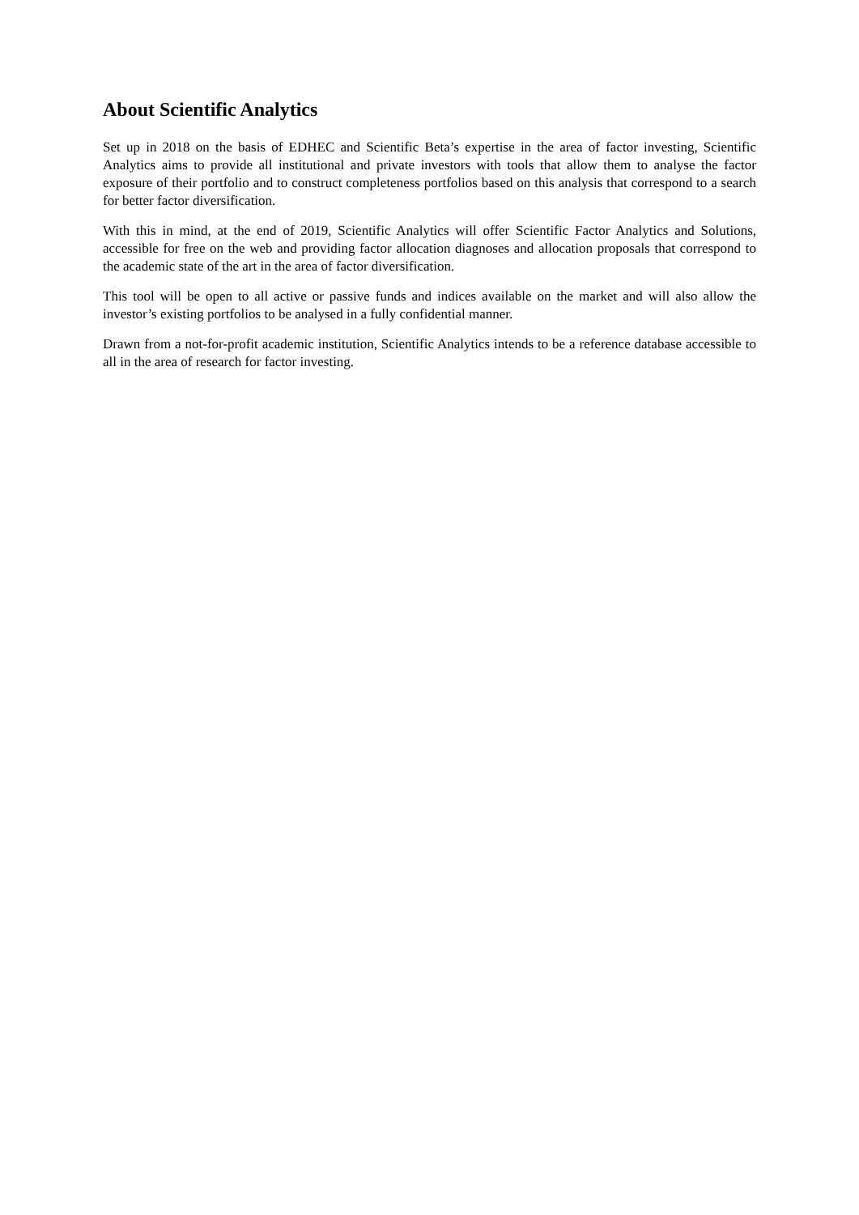About Scientific Analytics
Set up in 2018 on the basis of EDHEC and Scientific Beta’s expertise in the area of factor investing, Scientific Analytics aims to provide all institutional and private investors with tools that allow them to analyse the factor exposure of their portfolio and to construct completeness portfolios based on this analysis that correspond to a search for better factor diversification.
With this in mind, at the end of 2019, Scientific Analytics will offer Scientific Factor Analytics and Solutions, accessible for free on the web and providing factor allocation diagnoses and allocation proposals that correspond to the academic state of the art in the area of factor diversification.
This tool will be open to all active or passive funds and indices available on the market and will also allow the investor’s existing portfolios to be analysed in a fully confidential manner.
Drawn from a not-for-profit academic institution, Scientific Analytics intends to be a reference database accessible to all in the area of research for factor investing.